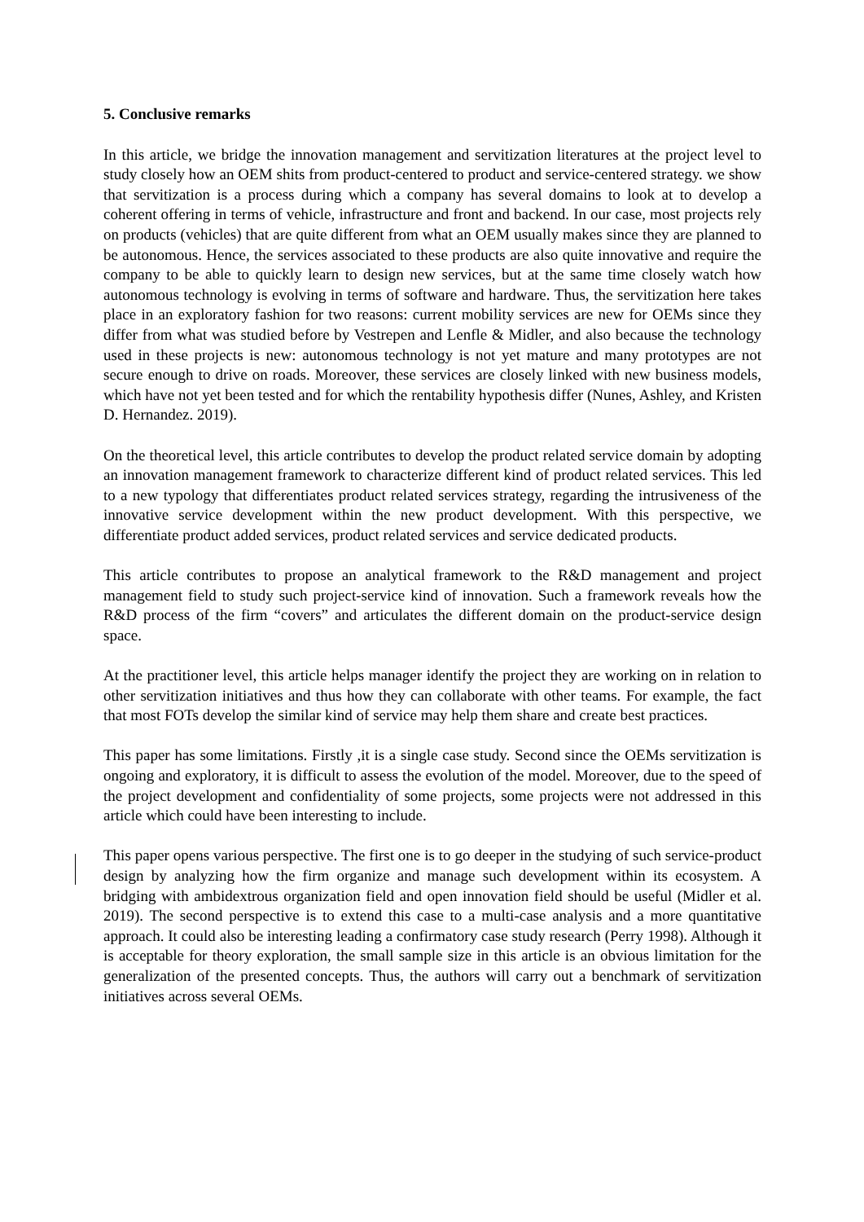5. Conclusive remarks
In this article, we bridge the innovation management and servitization literatures at the project level to study closely how an OEM shits from product-centered to product and service-centered strategy. we show that servitization is a process during which a company has several domains to look at to develop a coherent offering in terms of vehicle, infrastructure and front and backend. In our case, most projects rely on products (vehicles) that are quite different from what an OEM usually makes since they are planned to be autonomous. Hence, the services associated to these products are also quite innovative and require the company to be able to quickly learn to design new services, but at the same time closely watch how autonomous technology is evolving in terms of software and hardware. Thus, the servitization here takes place in an exploratory fashion for two reasons: current mobility services are new for OEMs since they differ from what was studied before by Vestrepen and Lenfle & Midler, and also because the technology used in these projects is new: autonomous technology is not yet mature and many prototypes are not secure enough to drive on roads. Moreover, these services are closely linked with new business models, which have not yet been tested and for which the rentability hypothesis differ (Nunes, Ashley, and Kristen D. Hernandez. 2019).
On the theoretical level, this article contributes to develop the product related service domain by adopting an innovation management framework to characterize different kind of product related services. This led to a new typology that differentiates product related services strategy, regarding the intrusiveness of the innovative service development within the new product development. With this perspective, we differentiate product added services, product related services and service dedicated products.
This article contributes to propose an analytical framework to the R&D management and project management field to study such project-service kind of innovation. Such a framework reveals how the R&D process of the firm “covers” and articulates the different domain on the product-service design space.
At the practitioner level, this article helps manager identify the project they are working on in relation to other servitization initiatives and thus how they can collaborate with other teams. For example, the fact that most FOTs develop the similar kind of service may help them share and create best practices.
This paper has some limitations. Firstly ,it is a single case study. Second since the OEMs servitization is ongoing and exploratory, it is difficult to assess the evolution of the model. Moreover, due to the speed of the project development and confidentiality of some projects, some projects were not addressed in this article which could have been interesting to include.
This paper opens various perspective. The first one is to go deeper in the studying of such service-product design by analyzing how the firm organize and manage such development within its ecosystem. A bridging with ambidextrous organization field and open innovation field should be useful (Midler et al. 2019). The second perspective is to extend this case to a multi-case analysis and a more quantitative approach. It could also be interesting leading a confirmatory case study research (Perry 1998). Although it is acceptable for theory exploration, the small sample size in this article is an obvious limitation for the generalization of the presented concepts. Thus, the authors will carry out a benchmark of servitization initiatives across several OEMs.